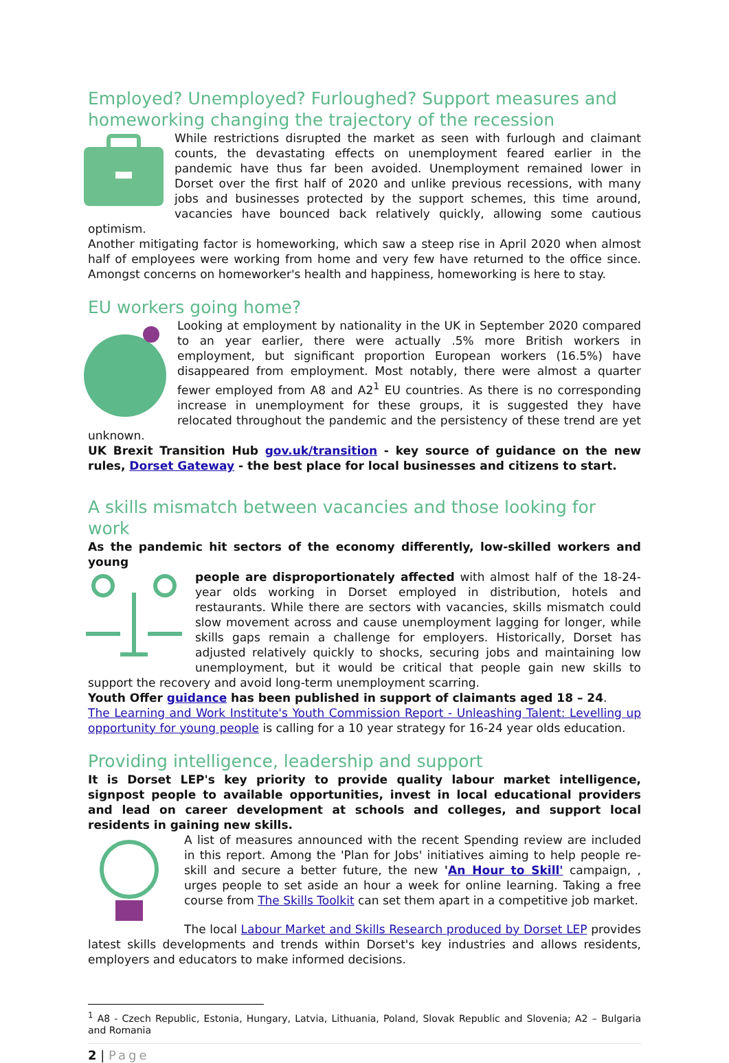Employed? Unemployed? Furloughed? Support measures and homeworking changing the trajectory of the recession
While restrictions disrupted the market as seen with furlough and claimant counts, the devastating effects on unemployment feared earlier in the pandemic have thus far been avoided. Unemployment remained lower in Dorset over the first half of 2020 and unlike previous recessions, with many jobs and businesses protected by the support schemes, this time around, vacancies have bounced back relatively quickly, allowing some cautious optimism.
Another mitigating factor is homeworking, which saw a steep rise in April 2020 when almost half of employees were working from home and very few have returned to the office since. Amongst concerns on homeworker's health and happiness, homeworking is here to stay.
EU workers going home?
Looking at employment by nationality in the UK in September 2020 compared to an year earlier, there were actually .5% more British workers in employment, but significant proportion European workers (16.5%) have disappeared from employment. Most notably, there were almost a quarter fewer employed from A8 and A2<sup>1</sup> EU countries. As there is no corresponding increase in unemployment for these groups, it is suggested they have relocated throughout the pandemic and the persistency of these trend are yet unknown.
UK Brexit Transition Hub gov.uk/transition - key source of guidance on the new rules, Dorset Gateway - the best place for local businesses and citizens to start.
A skills mismatch between vacancies and those looking for work
As the pandemic hit sectors of the economy differently, low-skilled workers and young
people are disproportionately affected with almost half of the 18-24-year olds working in Dorset employed in distribution, hotels and restaurants. While there are sectors with vacancies, skills mismatch could slow movement across and cause unemployment lagging for longer, while skills gaps remain a challenge for employers. Historically, Dorset has adjusted relatively quickly to shocks, securing jobs and maintaining low unemployment, but it would be critical that people gain new skills to support the recovery and avoid long-term unemployment scarring.
Youth Offer guidance has been published in support of claimants aged 18 – 24.
The Learning and Work Institute's Youth Commission Report - Unleashing Talent: Levelling up opportunity for young people is calling for a 10 year strategy for 16-24 year olds education.
Providing intelligence, leadership and support
It is Dorset LEP's key priority to provide quality labour market intelligence, signpost people to available opportunities, invest in local educational providers and lead on career development at schools and colleges, and support local residents in gaining new skills.
A list of measures announced with the recent Spending review are included in this report. Among the 'Plan for Jobs' initiatives aiming to help people re-skill and secure a better future, the new 'An Hour to Skill' campaign, , urges people to set aside an hour a week for online learning. Taking a free course from The Skills Toolkit can set them apart in a competitive job market.
The local Labour Market and Skills Research produced by Dorset LEP provides latest skills developments and trends within Dorset's key industries and allows residents, employers and educators to make informed decisions.
<sup>1</sup> A8 - Czech Republic, Estonia, Hungary, Latvia, Lithuania, Poland, Slovak Republic and Slovenia; A2 – Bulgaria and Romania
2 | Page